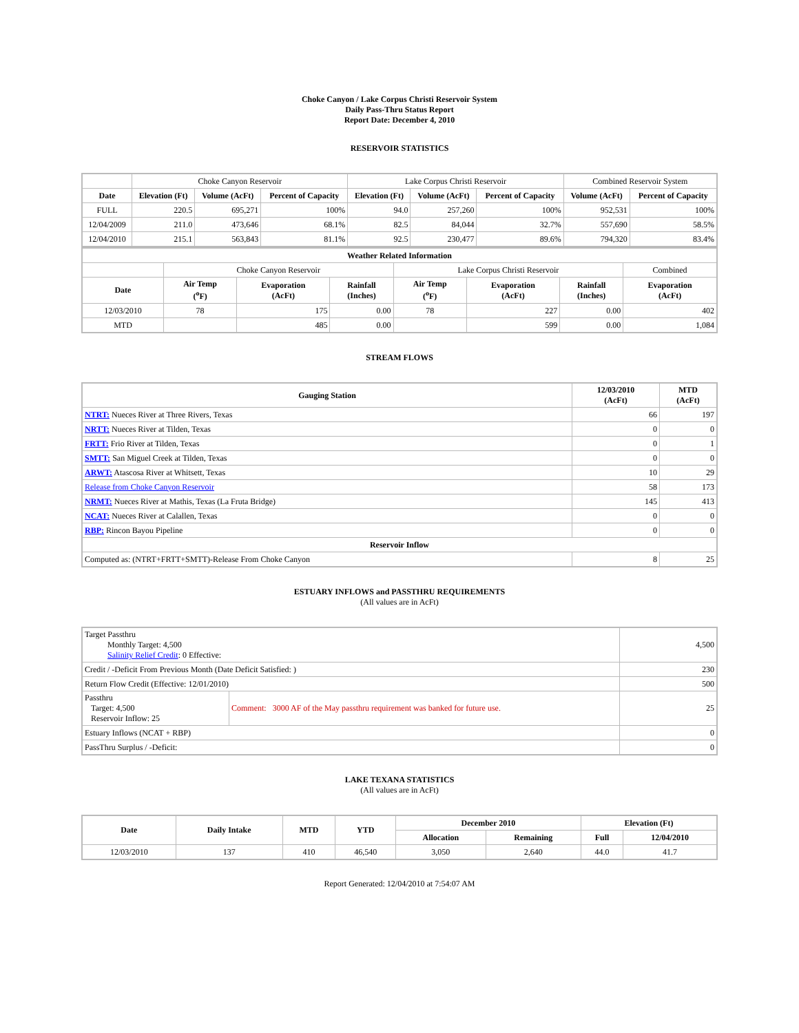Choke Canyon / Lake Corpus Christi Reservoir System
Daily Pass-Thru Status Report
Report Date: December 4, 2010
RESERVOIR STATISTICS
| | Choke Canyon Reservoir | | | Lake Corpus Christi Reservoir | | | Combined Reservoir System | |
| Date | Elevation (Ft) | Volume (AcFt) | Percent of Capacity | Elevation (Ft) | Volume (AcFt) | Percent of Capacity | Volume (AcFt) | Percent of Capacity |
| FULL | 220.5 | 695,271 | 100% | 94.0 | 257,260 | 100% | 952,531 | 100% |
| 12/04/2009 | 211.0 | 473,646 | 68.1% | 82.5 | 84,044 | 32.7% | 557,690 | 58.5% |
| 12/04/2010 | 215.1 | 563,843 | 81.1% | 92.5 | 230,477 | 89.6% | 794,320 | 83.4% |
| Weather Related Information | | | | | | | |
| --- | --- | --- | --- | --- | --- | --- | --- |
| | Choke Canyon Reservoir | | | Lake Corpus Christi Reservoir | | | Combined |
| Date | Air Temp (<sup>o</sup>F) | Evaporation (AcFt) | Rainfall (Inches) | Air Temp (<sup>o</sup>F) | Evaporation (AcFt) | Rainfall (Inches) | Evaporation (AcFt) |
| 12/03/2010 | 78 | 175 | 0.00 | 78 | 227 | 0.00 | 402 |
| MTD | | 485 | 0.00 | | 599 | 0.00 | 1,084 |
STREAM FLOWS
| Gauging Station | 12/03/2010 (AcFt) | MTD (AcFt) |
| --- | --- | --- |
| NTRT: Nueces River at Three Rivers, Texas | 66 | 197 |
| NRTT: Nueces River at Tilden, Texas | 0 | 0 |
| FRTT: Frio River at Tilden, Texas | 0 | 1 |
| SMTT: San Miguel Creek at Tilden, Texas | 0 | 0 |
| ARWT: Atascosa River at Whitsett, Texas | 10 | 29 |
| Release from Choke Canyon Reservoir | 58 | 173 |
| NRMT: Nueces River at Mathis, Texas (La Fruta Bridge) | 145 | 413 |
| NCAT: Nueces River at Calallen, Texas | 0 | 0 |
| RBP: Rincon Bayou Pipeline | 0 | 0 |
| Reservoir Inflow | | |
| Computed as: (NTRT+FRTT+SMTT)-Release From Choke Canyon | 8 | 25 |
ESTUARY INFLOWS and PASSTHRU REQUIREMENTS
(All values are in AcFt)
| Target Passthru Monthly Target: 4,500 Salinity Relief Credit : 0 Effective: | | 4,500 |
| Credit / -Deficit From Previous Month (Date Deficit Satisfied: ) | | 230 |
| Return Flow Credit (Effective: 12/01/2010) | | 500 |
| Passthru Target: 4,500 Reservoir Inflow: 25 | Comment: 3000 AF of the May passthru requirement was banked for future use. | 25 |
| Estuary Inflows (NCAT + RBP) | | 0 |
| PassThru Surplus / -Deficit: | | 0 |
LAKE TEXANA STATISTICS
(All values are in AcFt)
| Date | Daily Intake | MTD | YTD | December 2010 | | Elevation (Ft) | |
| --- | --- | --- | --- | --- | --- | --- | --- |
| | | | | Allocation | Remaining | Full | 12/04/2010 |
| 12/03/2010 | 137 | 410 | 46,540 | 3,050 | 2,640 | 44.0 | 41.7 |
Report Generated: 12/04/2010 at 7:54:07 AM